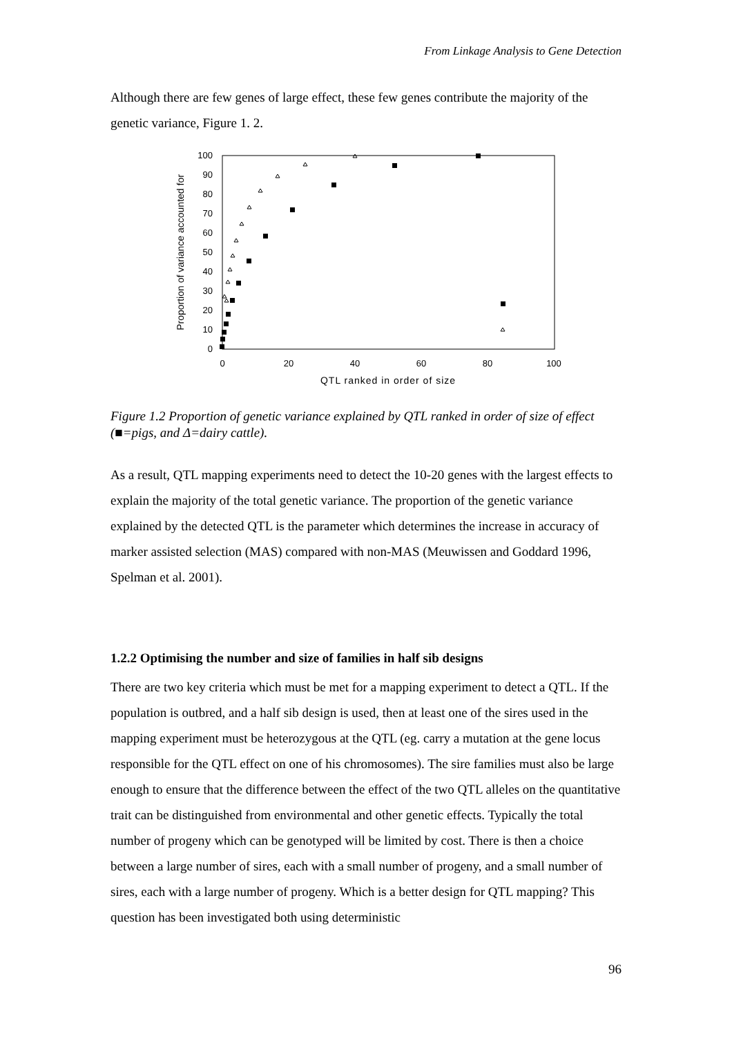From Linkage Analysis to Gene Detection
Although there are few genes of large effect, these few genes contribute the majority of the genetic variance, Figure 1. 2.
0
10
20
30
40
50
60
70
80
90
100
0
20
40
60
80
100
QTL ranked in order of size
Proportion of variance accounted for
Figure 1.2 Proportion of genetic variance explained by QTL ranked in order of size of effect (■=pigs, and Δ=dairy cattle).
As a result, QTL mapping experiments need to detect the 10-20 genes with the largest effects to explain the majority of the total genetic variance. The proportion of the genetic variance explained by the detected QTL is the parameter which determines the increase in accuracy of marker assisted selection (MAS) compared with non-MAS (Meuwissen and Goddard 1996, Spelman et al. 2001).
1.2.2 Optimising the number and size of families in half sib designs
There are two key criteria which must be met for a mapping experiment to detect a QTL. If the population is outbred, and a half sib design is used, then at least one of the sires used in the mapping experiment must be heterozygous at the QTL (eg. carry a mutation at the gene locus responsible for the QTL effect on one of his chromosomes). The sire families must also be large enough to ensure that the difference between the effect of the two QTL alleles on the quantitative trait can be distinguished from environmental and other genetic effects. Typically the total number of progeny which can be genotyped will be limited by cost. There is then a choice between a large number of sires, each with a small number of progeny, and a small number of sires, each with a large number of progeny. Which is a better design for QTL mapping? This question has been investigated both using deterministic
96